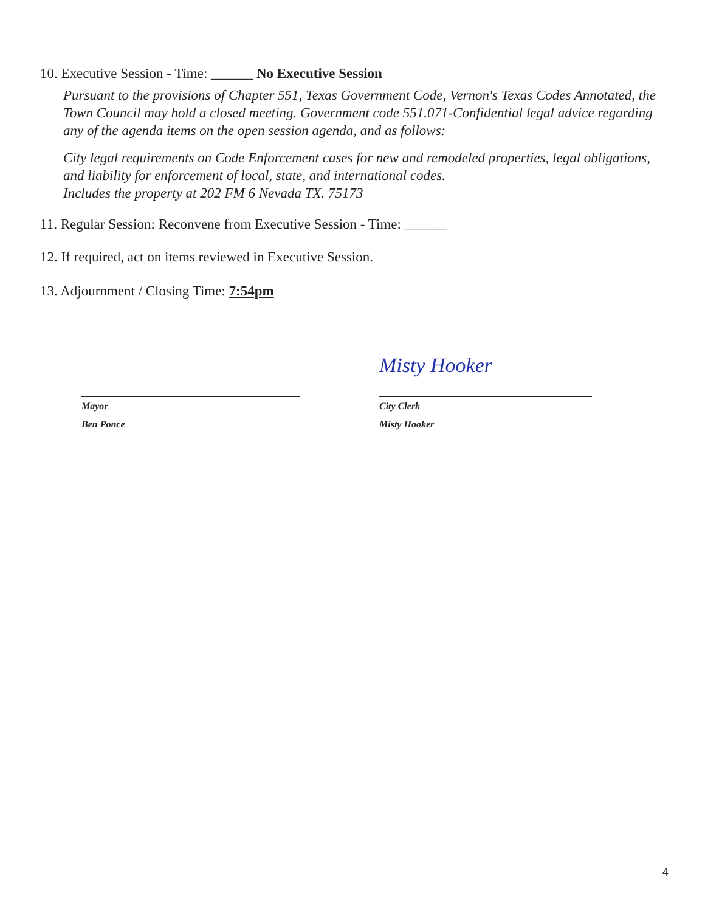10. Executive Session - Time: ______ No Executive Session
Pursuant to the provisions of Chapter 551, Texas Government Code, Vernon's Texas Codes Annotated, the Town Council may hold a closed meeting. Government code 551.071-Confidential legal advice regarding any of the agenda items on the open session agenda, and as follows:
City legal requirements on Code Enforcement cases for new and remodeled properties, legal obligations, and liability for enforcement of local, state, and international codes.
Includes the property at 202 FM 6 Nevada TX. 75173
11. Regular Session: Reconvene from Executive Session - Time: ______
12. If required, act on items reviewed in Executive Session.
13. Adjournment / Closing Time: 7:54pm
Mayor
Ben Ponce
Misty Hooker
City Clerk
Misty Hooker
4